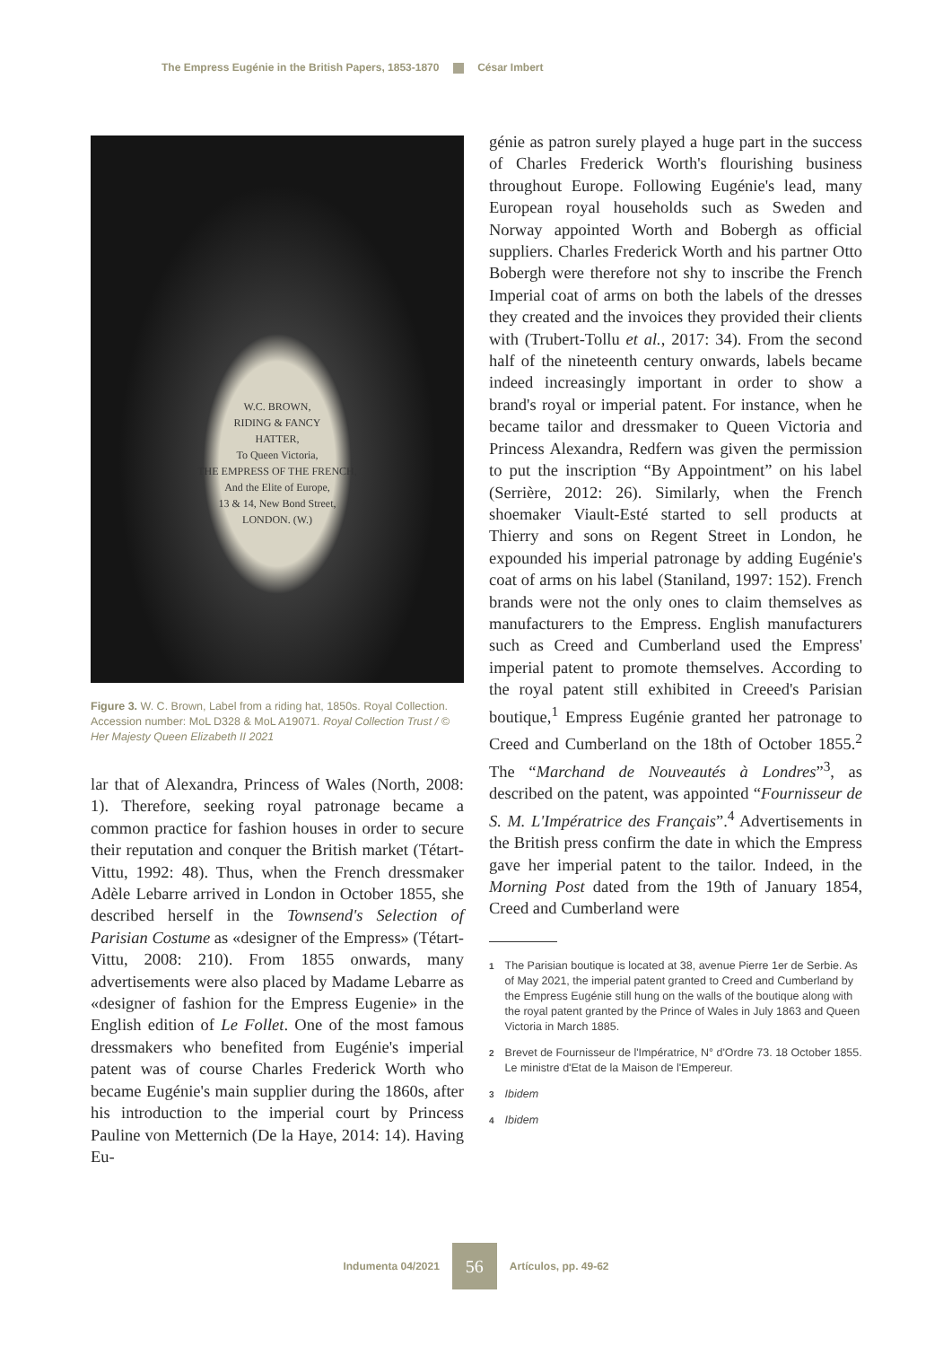The Empress Eugénie in the British Papers, 1853-1870 César Imbert
W.C. BROWN,
RIDING & FANCY
HATTER,
To Queen Victoria,
THE EMPRESS OF THE FRENCH,
And the Elite of Europe,
13 & 14, New Bond Street,
LONDON. (W.)
Figure 3. W. C. Brown, Label from a riding hat, 1850s. Royal Collection. Accession number: MoL D328 & MoL A19071. Royal Collection Trust / © Her Majesty Queen Elizabeth II 2021
lar that of Alexandra, Princess of Wales (North, 2008: 1). Therefore, seeking royal patronage became a common practice for fashion houses in order to secure their reputation and conquer the British market (Tétart-Vittu, 1992: 48). Thus, when the French dressmaker Adèle Lebarre arrived in London in October 1855, she described herself in the Townsend's Selection of Parisian Costume as «designer of the Empress» (Tétart-Vittu, 2008: 210). From 1855 onwards, many advertisements were also placed by Madame Lebarre as «designer of fashion for the Empress Eugenie» in the English edition of Le Follet. One of the most famous dressmakers who benefited from Eugénie's imperial patent was of course Charles Frederick Worth who became Eugénie's main supplier during the 1860s, after his introduction to the imperial court by Princess Pauline von Metternich (De la Haye, 2014: 14). Having Eu-
génie as patron surely played a huge part in the success of Charles Frederick Worth's flourishing business throughout Europe. Following Eugénie's lead, many European royal households such as Sweden and Norway appointed Worth and Bobergh as official suppliers. Charles Frederick Worth and his partner Otto Bobergh were therefore not shy to inscribe the French Imperial coat of arms on both the labels of the dresses they created and the invoices they provided their clients with (Trubert-Tollu et al., 2017: 34). From the second half of the nineteenth century onwards, labels became indeed increasingly important in order to show a brand's royal or imperial patent. For instance, when he became tailor and dressmaker to Queen Victoria and Princess Alexandra, Redfern was given the permission to put the inscription “By Appointment” on his label (Serrière, 2012: 26). Similarly, when the French shoemaker Viault-Esté started to sell products at Thierry and sons on Regent Street in London, he expounded his imperial patronage by adding Eugénie's coat of arms on his label (Staniland, 1997: 152). French brands were not the only ones to claim themselves as manufacturers to the Empress. English manufacturers such as Creed and Cumberland used the Empress' imperial patent to promote themselves. According to the royal patent still exhibited in Creeed's Parisian boutique,<sup>1</sup> Empress Eugénie granted her patronage to Creed and Cumberland on the 18th of October 1855.<sup>2</sup> The “Marchand de Nouveautés à Londres”<sup>3</sup>, as described on the patent, was appointed “Fournisseur de S. M. L'Impératrice des Français”.<sup>4</sup> Advertisements in the British press confirm the date in which the Empress gave her imperial patent to the tailor. Indeed, in the Morning Post dated from the 19th of January 1854, Creed and Cumberland were
1 The Parisian boutique is located at 38, avenue Pierre 1er de Serbie. As of May 2021, the imperial patent granted to Creed and Cumberland by the Empress Eugénie still hung on the walls of the boutique along with the royal patent granted by the Prince of Wales in July 1863 and Queen Victoria in March 1885.
2 Brevet de Fournisseur de l'Impératrice, N° d'Ordre 73. 18 October 1855. Le ministre d'Etat de la Maison de l'Empereur.
3 Ibidem
4 Ibidem
Indumenta 04/2021 56 Artículos, pp. 49-62